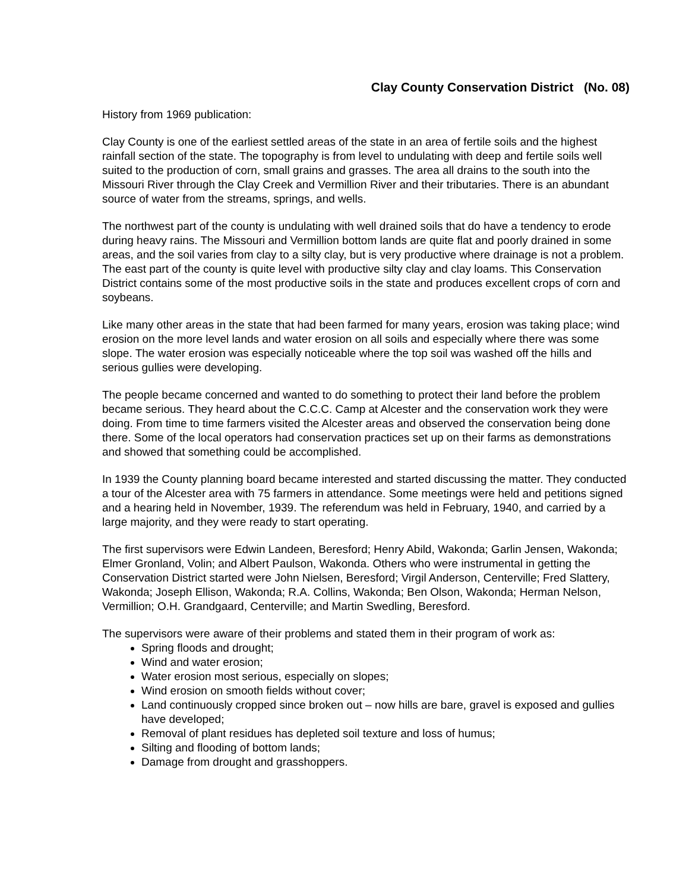Clay County Conservation District (No. 08)
History from 1969 publication:
Clay County is one of the earliest settled areas of the state in an area of fertile soils and the highest rainfall section of the state. The topography is from level to undulating with deep and fertile soils well suited to the production of corn, small grains and grasses. The area all drains to the south into the Missouri River through the Clay Creek and Vermillion River and their tributaries. There is an abundant source of water from the streams, springs, and wells.
The northwest part of the county is undulating with well drained soils that do have a tendency to erode during heavy rains. The Missouri and Vermillion bottom lands are quite flat and poorly drained in some areas, and the soil varies from clay to a silty clay, but is very productive where drainage is not a problem. The east part of the county is quite level with productive silty clay and clay loams. This Conservation District contains some of the most productive soils in the state and produces excellent crops of corn and soybeans.
Like many other areas in the state that had been farmed for many years, erosion was taking place; wind erosion on the more level lands and water erosion on all soils and especially where there was some slope. The water erosion was especially noticeable where the top soil was washed off the hills and serious gullies were developing.
The people became concerned and wanted to do something to protect their land before the problem became serious. They heard about the C.C.C. Camp at Alcester and the conservation work they were doing. From time to time farmers visited the Alcester areas and observed the conservation being done there. Some of the local operators had conservation practices set up on their farms as demonstrations and showed that something could be accomplished.
In 1939 the County planning board became interested and started discussing the matter. They conducted a tour of the Alcester area with 75 farmers in attendance. Some meetings were held and petitions signed and a hearing held in November, 1939. The referendum was held in February, 1940, and carried by a large majority, and they were ready to start operating.
The first supervisors were Edwin Landeen, Beresford; Henry Abild, Wakonda; Garlin Jensen, Wakonda; Elmer Gronland, Volin; and Albert Paulson, Wakonda. Others who were instrumental in getting the Conservation District started were John Nielsen, Beresford; Virgil Anderson, Centerville; Fred Slattery, Wakonda; Joseph Ellison, Wakonda; R.A. Collins, Wakonda; Ben Olson, Wakonda; Herman Nelson, Vermillion; O.H. Grandgaard, Centerville; and Martin Swedling, Beresford.
The supervisors were aware of their problems and stated them in their program of work as:
Spring floods and drought;
Wind and water erosion;
Water erosion most serious, especially on slopes;
Wind erosion on smooth fields without cover;
Land continuously cropped since broken out – now hills are bare, gravel is exposed and gullies have developed;
Removal of plant residues has depleted soil texture and loss of humus;
Silting and flooding of bottom lands;
Damage from drought and grasshoppers.